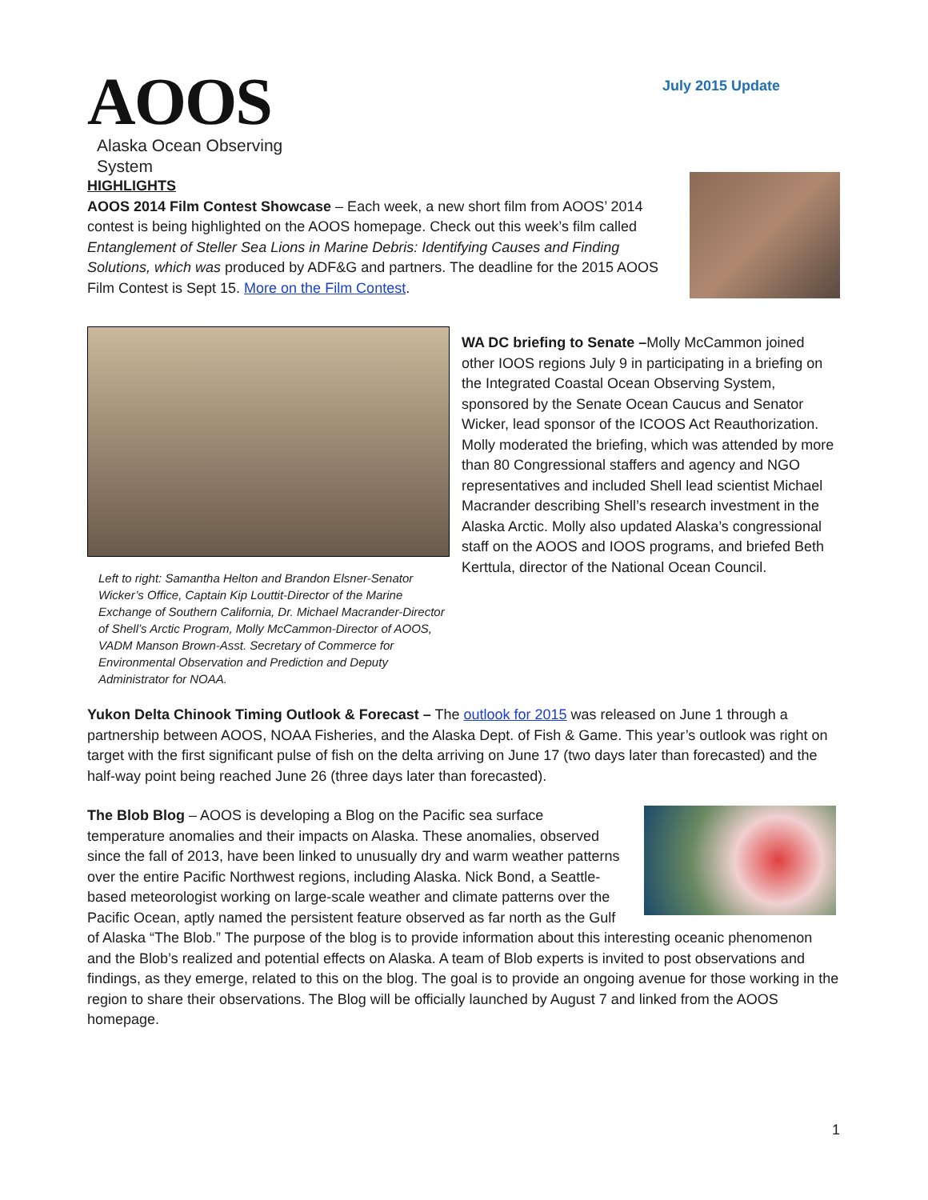AOOS
Alaska Ocean Observing System
July 2015 Update
HIGHLIGHTS
AOOS 2014 Film Contest Showcase – Each week, a new short film from AOOS’ 2014 contest is being highlighted on the AOOS homepage. Check out this week’s film called Entanglement of Steller Sea Lions in Marine Debris: Identifying Causes and Finding Solutions, which was produced by ADF&G and partners. The deadline for the 2015 AOOS Film Contest is Sept 15. More on the Film Contest.
Left to right: Samantha Helton and Brandon Elsner-Senator Wicker’s Office, Captain Kip Louttit-Director of the Marine Exchange of Southern California, Dr. Michael Macrander-Director of Shell’s Arctic Program, Molly McCammon-Director of AOOS, VADM Manson Brown-Asst. Secretary of Commerce for Environmental Observation and Prediction and Deputy Administrator for NOAA.
WA DC briefing to Senate –Molly McCammon joined other IOOS regions July 9 in participating in a briefing on the Integrated Coastal Ocean Observing System, sponsored by the Senate Ocean Caucus and Senator Wicker, lead sponsor of the ICOOS Act Reauthorization. Molly moderated the briefing, which was attended by more than 80 Congressional staffers and agency and NGO representatives and included Shell lead scientist Michael Macrander describing Shell’s research investment in the Alaska Arctic. Molly also updated Alaska’s congressional staff on the AOOS and IOOS programs, and briefed Beth Kerttula, director of the National Ocean Council.
Yukon Delta Chinook Timing Outlook & Forecast – The outlook for 2015 was released on June 1 through a partnership between AOOS, NOAA Fisheries, and the Alaska Dept. of Fish & Game. This year’s outlook was right on target with the first significant pulse of fish on the delta arriving on June 17 (two days later than forecasted) and the half-way point being reached June 26 (three days later than forecasted).
The Blob Blog – AOOS is developing a Blog on the Pacific sea surface temperature anomalies and their impacts on Alaska. These anomalies, observed since the fall of 2013, have been linked to unusually dry and warm weather patterns over the entire Pacific Northwest regions, including Alaska. Nick Bond, a Seattle-based meteorologist working on large-scale weather and climate patterns over the Pacific Ocean, aptly named the persistent feature observed as far north as the Gulf of Alaska “The Blob.” The purpose of the blog is to provide information about this interesting oceanic phenomenon and the Blob’s realized and potential effects on Alaska. A team of Blob experts is invited to post observations and findings, as they emerge, related to this on the blog. The goal is to provide an ongoing avenue for those working in the region to share their observations. The Blog will be officially launched by August 7 and linked from the AOOS homepage.
1